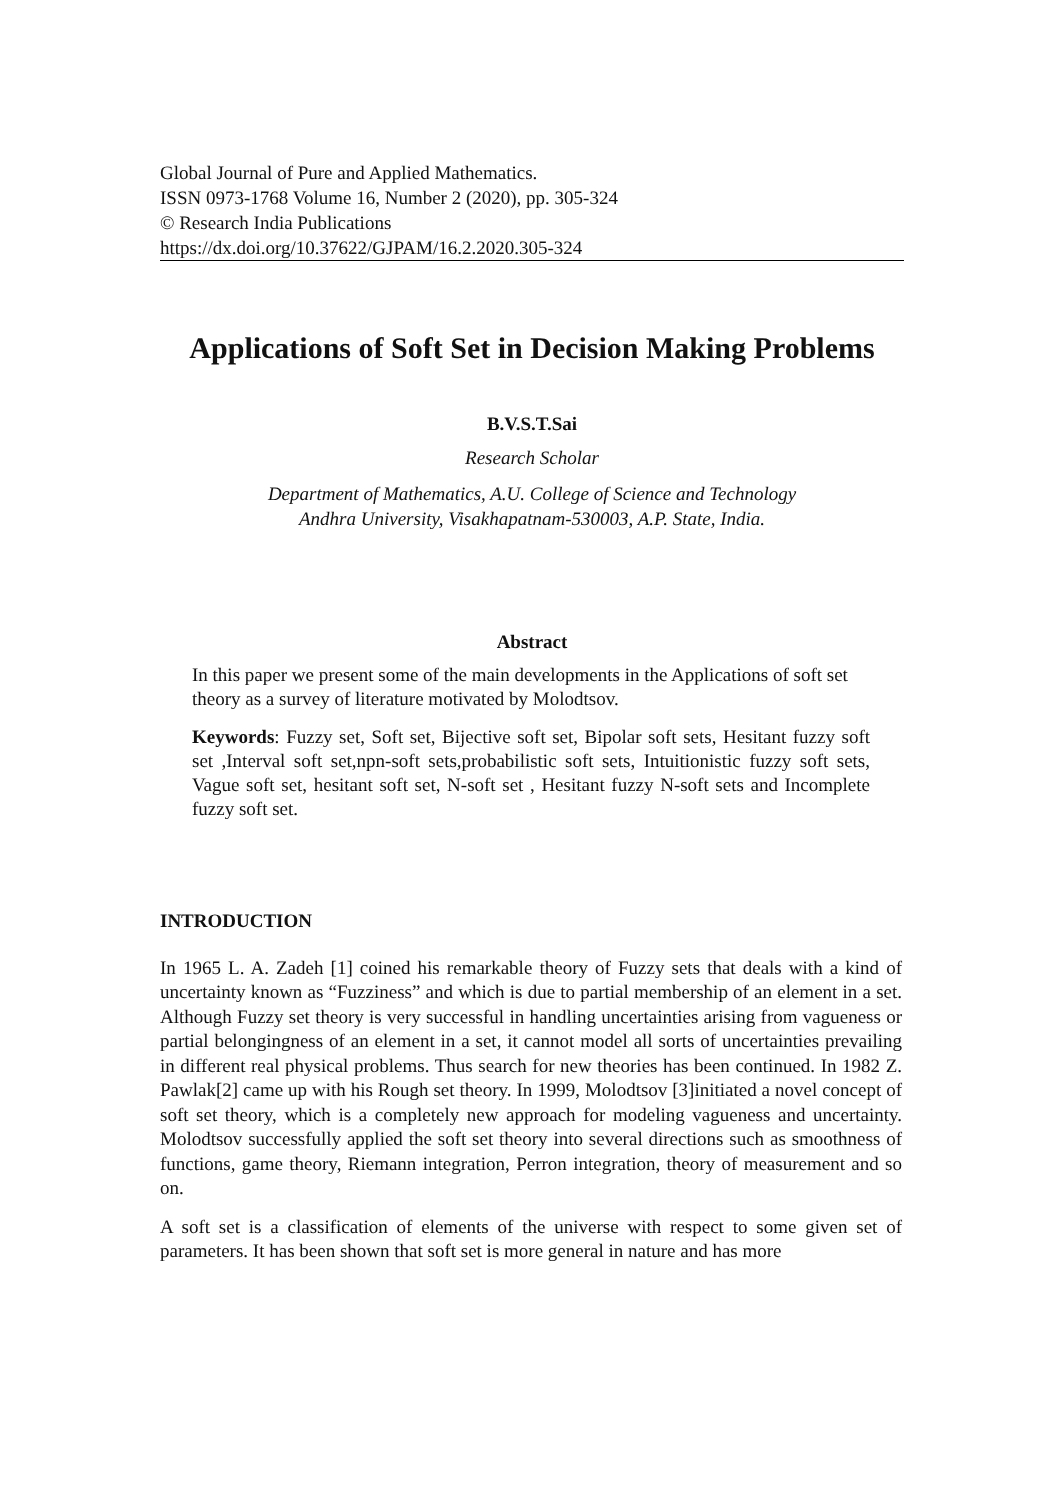Global Journal of Pure and Applied Mathematics.
ISSN 0973-1768 Volume 16, Number 2 (2020), pp. 305-324
© Research India Publications
https://dx.doi.org/10.37622/GJPAM/16.2.2020.305-324
Applications of Soft Set in Decision Making Problems
B.V.S.T.Sai
Research Scholar
Department of Mathematics, A.U. College of Science and Technology
Andhra University, Visakhapatnam-530003, A.P. State, India.
Abstract
In this paper we present some of the main developments in the Applications of soft set theory as a survey of literature motivated by Molodtsov.
Keywords: Fuzzy set, Soft set, Bijective soft set, Bipolar soft sets, Hesitant fuzzy soft set ,Interval soft set,npn-soft sets,probabilistic soft sets, Intuitionistic fuzzy soft sets, Vague soft set, hesitant soft set, N-soft set , Hesitant fuzzy N-soft sets and Incomplete fuzzy soft set.
INTRODUCTION
In 1965 L. A. Zadeh [1] coined his remarkable theory of Fuzzy sets that deals with a kind of uncertainty known as “Fuzziness” and which is due to partial membership of an element in a set. Although Fuzzy set theory is very successful in handling uncertainties arising from vagueness or partial belongingness of an element in a set, it cannot model all sorts of uncertainties prevailing in different real physical problems. Thus search for new theories has been continued. In 1982 Z. Pawlak[2] came up with his Rough set theory. In 1999, Molodtsov [3]initiated a novel concept of soft set theory, which is a completely new approach for modeling vagueness and uncertainty. Molodtsov successfully applied the soft set theory into several directions such as smoothness of functions, game theory, Riemann integration, Perron integration, theory of measurement and so on.
A soft set is a classification of elements of the universe with respect to some given set of parameters. It has been shown that soft set is more general in nature and has more